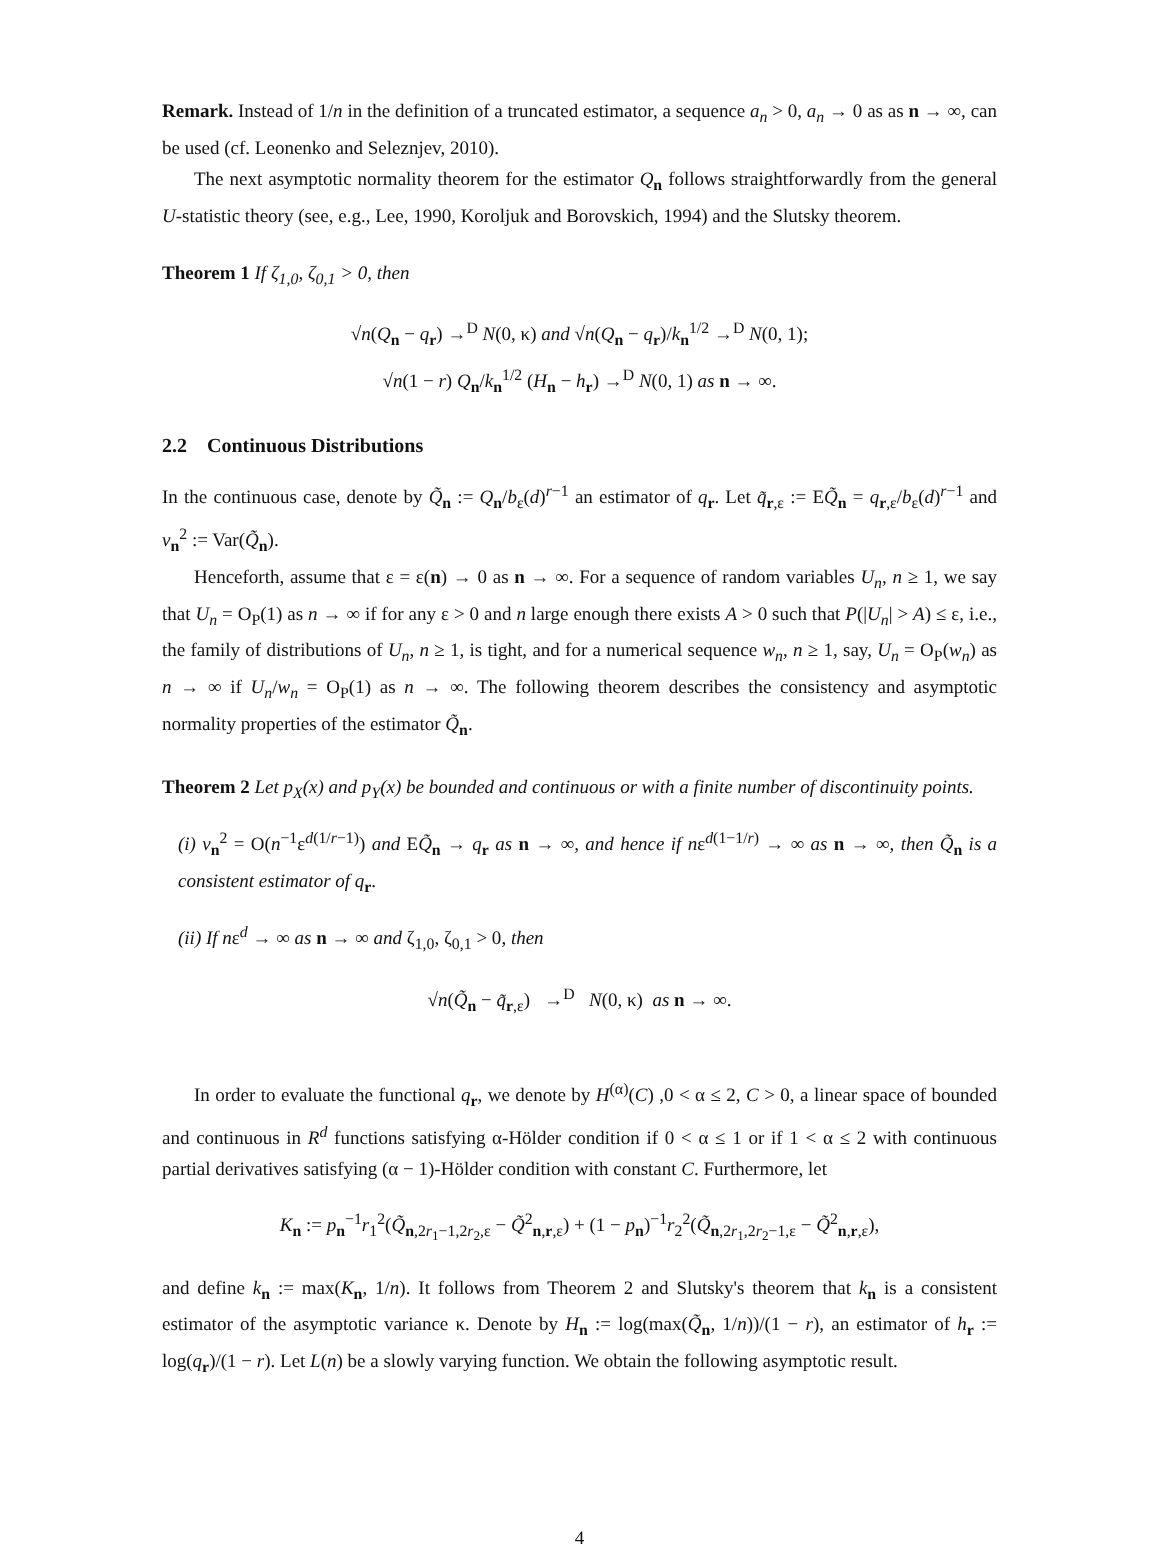Remark. Instead of 1/n in the definition of a truncated estimator, a sequence a<sub>n</sub> > 0, a<sub>n</sub> → 0 as as n → ∞, can be used (cf. Leonenko and Seleznjev, 2010).
The next asymptotic normality theorem for the estimator Q<sub>n</sub> follows straightforwardly from the general U-statistic theory (see, e.g., Lee, 1990, Koroljuk and Borovskich, 1994) and the Slutsky theorem.
Theorem 1 If ζ<sub>1,0</sub>, ζ<sub>0,1</sub> > 0, then
√n(Q<sub>n</sub> − q<sub>r</sub>) →<sup>D</sup> N(0, κ) and √n(Q<sub>n</sub> − q<sub>r</sub>)/k<sub>n</sub><sup>1/2</sup> →<sup>D</sup> N(0, 1);
√n(1 − r) Q<sub>n</sub>/k<sub>n</sub><sup>1/2</sup> (H<sub>n</sub> − h<sub>r</sub>) →<sup>D</sup> N(0, 1) as n → ∞.
2.2 Continuous Distributions
In the continuous case, denote by Q̃<sub>n</sub> := Q<sub>n</sub>/b<sub>ε</sub>(d)<sup>r−1</sup> an estimator of q<sub>r</sub>. Let q̃<sub>r,ε</sub> := EQ̃<sub>n</sub> = q<sub>r,ε</sub>/b<sub>ε</sub>(d)<sup>r−1</sup> and v<sub>n</sub><sup>2</sup> := Var(Q̃<sub>n</sub>).
Henceforth, assume that ε = ε(n) → 0 as n → ∞. For a sequence of random variables U<sub>n</sub>, n ≥ 1, we say that U<sub>n</sub> = O<sub>P</sub>(1) as n → ∞ if for any ε > 0 and n large enough there exists A > 0 such that P(|U<sub>n</sub>| > A) ≤ ε, i.e., the family of distributions of U<sub>n</sub>, n ≥ 1, is tight, and for a numerical sequence w<sub>n</sub>, n ≥ 1, say, U<sub>n</sub> = O<sub>P</sub>(w<sub>n</sub>) as n → ∞ if U<sub>n</sub>/w<sub>n</sub> = O<sub>P</sub>(1) as n → ∞. The following theorem describes the consistency and asymptotic normality properties of the estimator Q̃<sub>n</sub>.
Theorem 2 Let p<sub>X</sub>(x) and p<sub>Y</sub>(x) be bounded and continuous or with a finite number of discontinuity points.
(i) v<sub>n</sub><sup>2</sup> = O(n<sup>−1</sup>ε<sup>d(1/r−1)</sup>) and EQ̃<sub>n</sub> → q<sub>r</sub> as n → ∞, and hence if nε<sup>d(1−1/r)</sup> → ∞ as n → ∞, then Q̃<sub>n</sub> is a consistent estimator of q<sub>r</sub>.
(ii) If nε<sup>d</sup> → ∞ as n → ∞ and ζ<sub>1,0</sub>, ζ<sub>0,1</sub> > 0, then
√n(Q̃<sub>n</sub> − q̃<sub>r,ε</sub>) →<sup>D</sup> N(0, κ) as n → ∞.
In order to evaluate the functional q<sub>r</sub>, we denote by H<sup>(α)</sup>(C) ,0 < α ≤ 2, C > 0, a linear space of bounded and continuous in R<sup>d</sup> functions satisfying α-Hölder condition if 0 < α ≤ 1 or if 1 < α ≤ 2 with continuous partial derivatives satisfying (α − 1)-Hölder condition with constant C. Furthermore, let
K<sub>n</sub> := p<sub>n</sub><sup>−1</sup>r<sub>1</sub><sup>2</sup>(Q̃<sub>n,2r<sub>1</sub>−1,2r<sub>2</sub>,ε</sub> − Q̃<sup>2</sup><sub>n,r,ε</sub>) + (1 − p<sub>n</sub>)<sup>−1</sup>r<sub>2</sub><sup>2</sup>(Q̃<sub>n,2r<sub>1</sub>,2r<sub>2</sub>−1,ε</sub> − Q̃<sup>2</sup><sub>n,r,ε</sub>),
and define k<sub>n</sub> := max(K<sub>n</sub>, 1/n). It follows from Theorem 2 and Slutsky's theorem that k<sub>n</sub> is a consistent estimator of the asymptotic variance κ. Denote by H<sub>n</sub> := log(max(Q̃<sub>n</sub>, 1/n))/(1 − r), an estimator of h<sub>r</sub> := log(q<sub>r</sub>)/(1 − r). Let L(n) be a slowly varying function. We obtain the following asymptotic result.
4